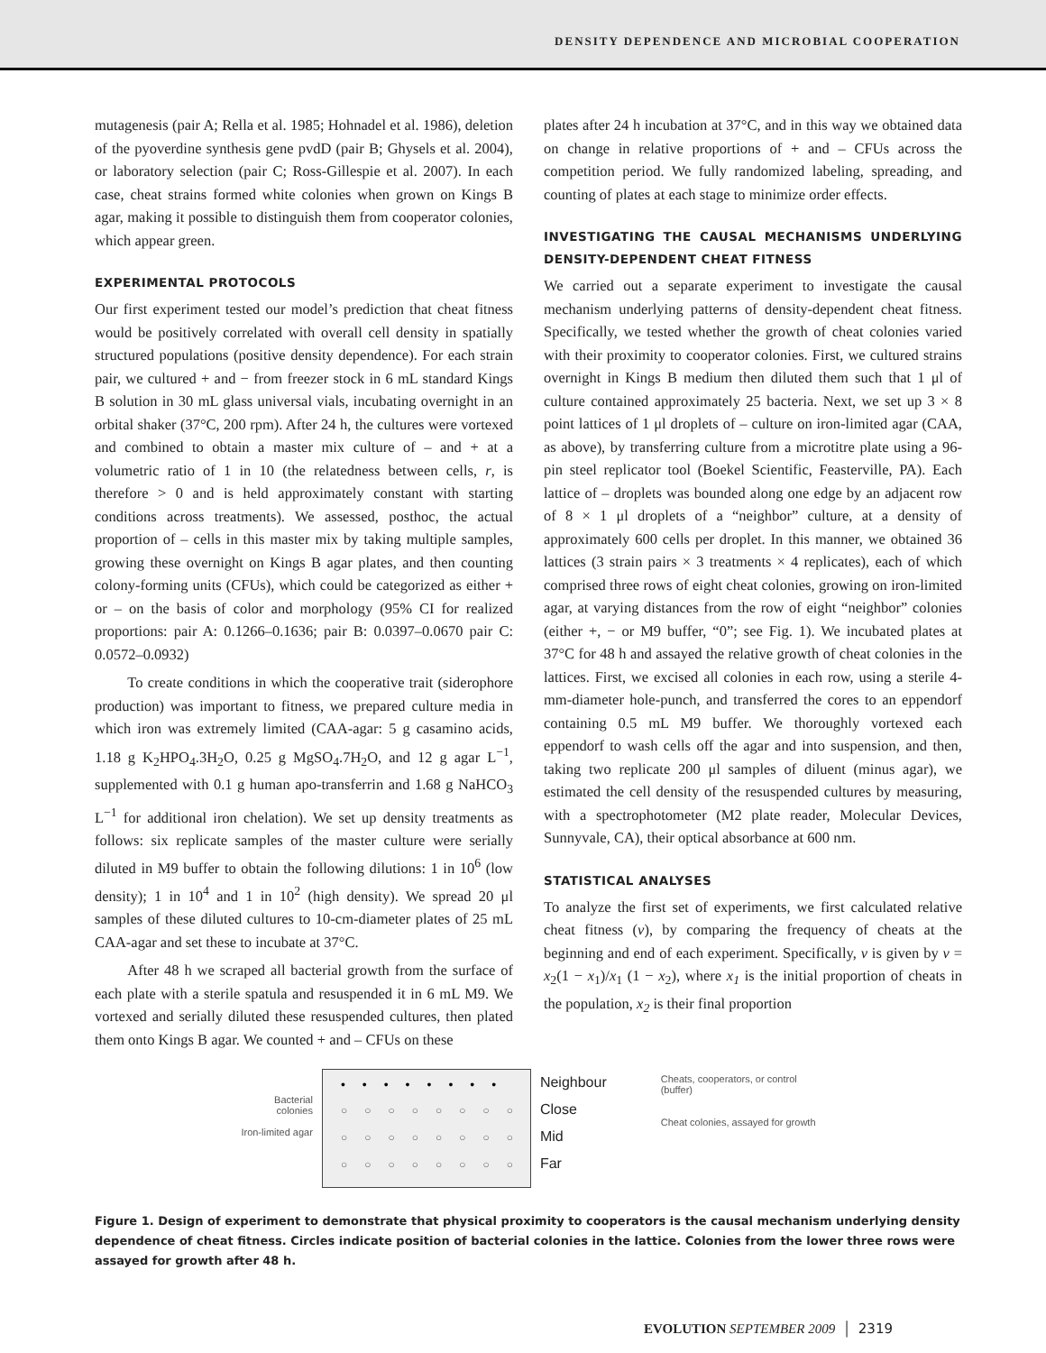DENSITY DEPENDENCE AND MICROBIAL COOPERATION
mutagenesis (pair A; Rella et al. 1985; Hohnadel et al. 1986), deletion of the pyoverdine synthesis gene pvdD (pair B; Ghysels et al. 2004), or laboratory selection (pair C; Ross-Gillespie et al. 2007). In each case, cheat strains formed white colonies when grown on Kings B agar, making it possible to distinguish them from cooperator colonies, which appear green.
EXPERIMENTAL PROTOCOLS
Our first experiment tested our model’s prediction that cheat fitness would be positively correlated with overall cell density in spatially structured populations (positive density dependence). For each strain pair, we cultured + and − from freezer stock in 6 mL standard Kings B solution in 30 mL glass universal vials, incubating overnight in an orbital shaker (37°C, 200 rpm). After 24 h, the cultures were vortexed and combined to obtain a master mix culture of – and + at a volumetric ratio of 1 in 10 (the relatedness between cells, r, is therefore > 0 and is held approximately constant with starting conditions across treatments). We assessed, posthoc, the actual proportion of – cells in this master mix by taking multiple samples, growing these overnight on Kings B agar plates, and then counting colony-forming units (CFUs), which could be categorized as either + or – on the basis of color and morphology (95% CI for realized proportions: pair A: 0.1266–0.1636; pair B: 0.0397–0.0670 pair C: 0.0572–0.0932)
To create conditions in which the cooperative trait (siderophore production) was important to fitness, we prepared culture media in which iron was extremely limited (CAA-agar: 5 g casamino acids, 1.18 g K<sub>2</sub>HPO<sub>4</sub>.3H<sub>2</sub>O, 0.25 g MgSO<sub>4</sub>.7H<sub>2</sub>O, and 12 g agar L<sup>−1</sup>, supplemented with 0.1 g human apo-transferrin and 1.68 g NaHCO<sub>3</sub> L<sup>−1</sup> for additional iron chelation). We set up density treatments as follows: six replicate samples of the master culture were serially diluted in M9 buffer to obtain the following dilutions: 1 in 10<sup>6</sup> (low density); 1 in 10<sup>4</sup> and 1 in 10<sup>2</sup> (high density). We spread 20 μl samples of these diluted cultures to 10-cm-diameter plates of 25 mL CAA-agar and set these to incubate at 37°C.
After 48 h we scraped all bacterial growth from the surface of each plate with a sterile spatula and resuspended it in 6 mL M9. We vortexed and serially diluted these resuspended cultures, then plated them onto Kings B agar. We counted + and – CFUs on these
plates after 24 h incubation at 37°C, and in this way we obtained data on change in relative proportions of + and – CFUs across the competition period. We fully randomized labeling, spreading, and counting of plates at each stage to minimize order effects.
INVESTIGATING THE CAUSAL MECHANISMS UNDERLYING DENSITY-DEPENDENT CHEAT FITNESS
We carried out a separate experiment to investigate the causal mechanism underlying patterns of density-dependent cheat fitness. Specifically, we tested whether the growth of cheat colonies varied with their proximity to cooperator colonies. First, we cultured strains overnight in Kings B medium then diluted them such that 1 μl of culture contained approximately 25 bacteria. Next, we set up 3 × 8 point lattices of 1 μl droplets of – culture on iron-limited agar (CAA, as above), by transferring culture from a microtitre plate using a 96-pin steel replicator tool (Boekel Scientific, Feasterville, PA). Each lattice of – droplets was bounded along one edge by an adjacent row of 8 × 1 μl droplets of a “neighbor” culture, at a density of approximately 600 cells per droplet. In this manner, we obtained 36 lattices (3 strain pairs × 3 treatments × 4 replicates), each of which comprised three rows of eight cheat colonies, growing on iron-limited agar, at varying distances from the row of eight “neighbor” colonies (either +, − or M9 buffer, “0”; see Fig. 1). We incubated plates at 37°C for 48 h and assayed the relative growth of cheat colonies in the lattices. First, we excised all colonies in each row, using a sterile 4-mm-diameter hole-punch, and transferred the cores to an eppendorf containing 0.5 mL M9 buffer. We thoroughly vortexed each eppendorf to wash cells off the agar and into suspension, and then, taking two replicate 200 μl samples of diluent (minus agar), we estimated the cell density of the resuspended cultures by measuring, with a spectrophotometer (M2 plate reader, Molecular Devices, Sunnyvale, CA), their optical absorbance at 600 nm.
STATISTICAL ANALYSES
To analyze the first set of experiments, we first calculated relative cheat fitness (v), by comparing the frequency of cheats at the beginning and end of each experiment. Specifically, v is given by v = x<sub>2</sub>(1 − x<sub>1</sub>)/x<sub>1</sub> (1 − x<sub>2</sub>), where x<sub>1</sub> is the initial proportion of cheats in the population, x<sub>2</sub> is their final proportion
Bacterial colonies
Iron-limited agar
••••••••
○○○○○○○○
○○○○○○○○
○○○○○○○○
Neighbour
Close
Mid
Far
Cheats, cooperators, or control (buffer)
Cheat colonies, assayed for growth
Figure 1. Design of experiment to demonstrate that physical proximity to cooperators is the causal mechanism underlying density dependence of cheat fitness. Circles indicate position of bacterial colonies in the lattice. Colonies from the lower three rows were assayed for growth after 48 h.
EVOLUTION SEPTEMBER 2009 │ 2319